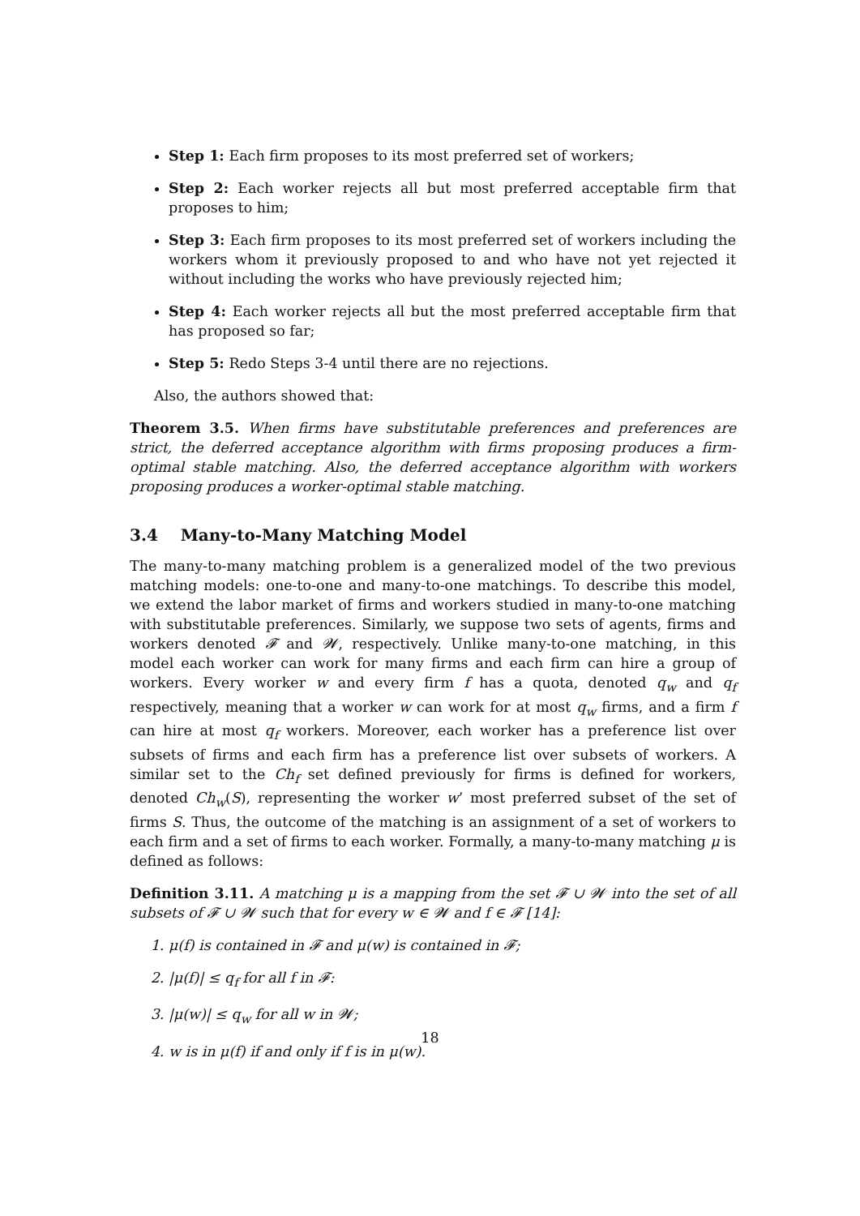Step 1: Each firm proposes to its most preferred set of workers;
Step 2: Each worker rejects all but most preferred acceptable firm that proposes to him;
Step 3: Each firm proposes to its most preferred set of workers including the workers whom it previously proposed to and who have not yet rejected it without including the works who have previously rejected him;
Step 4: Each worker rejects all but the most preferred acceptable firm that has proposed so far;
Step 5: Redo Steps 3-4 until there are no rejections.
Also, the authors showed that:
Theorem 3.5. When firms have substitutable preferences and preferences are strict, the deferred acceptance algorithm with firms proposing produces a firm-optimal stable matching. Also, the deferred acceptance algorithm with workers proposing produces a worker-optimal stable matching.
3.4 Many-to-Many Matching Model
The many-to-many matching problem is a generalized model of the two previous matching models: one-to-one and many-to-one matchings. To describe this model, we extend the labor market of firms and workers studied in many-to-one matching with substitutable preferences. Similarly, we suppose two sets of agents, firms and workers denoted 𝓕 and 𝓦, respectively. Unlike many-to-one matching, in this model each worker can work for many firms and each firm can hire a group of workers. Every worker w and every firm f has a quota, denoted q<sub>w</sub> and q<sub>f</sub> respectively, meaning that a worker w can work for at most q<sub>w</sub> firms, and a firm f can hire at most q<sub>f</sub> workers. Moreover, each worker has a preference list over subsets of firms and each firm has a preference list over subsets of workers. A similar set to the Ch<sub>f</sub> set defined previously for firms is defined for workers, denoted Ch<sub>w</sub>(S), representing the worker w’ most preferred subset of the set of firms S. Thus, the outcome of the matching is an assignment of a set of workers to each firm and a set of firms to each worker. Formally, a many-to-many matching μ is defined as follows:
Definition 3.11. A matching μ is a mapping from the set 𝓕 ∪ 𝓦 into the set of all subsets of 𝓕 ∪ 𝓦 such that for every w ∈ 𝓦 and f ∈ 𝓕 [14]:
1. μ(f) is contained in 𝓕 and μ(w) is contained in 𝓕;
2. |μ(f)| ≤ q<sub>f</sub> for all f in 𝓕:
3. |μ(w)| ≤ q<sub>w</sub> for all w in 𝓦;
4. w is in μ(f) if and only if f is in μ(w).
18